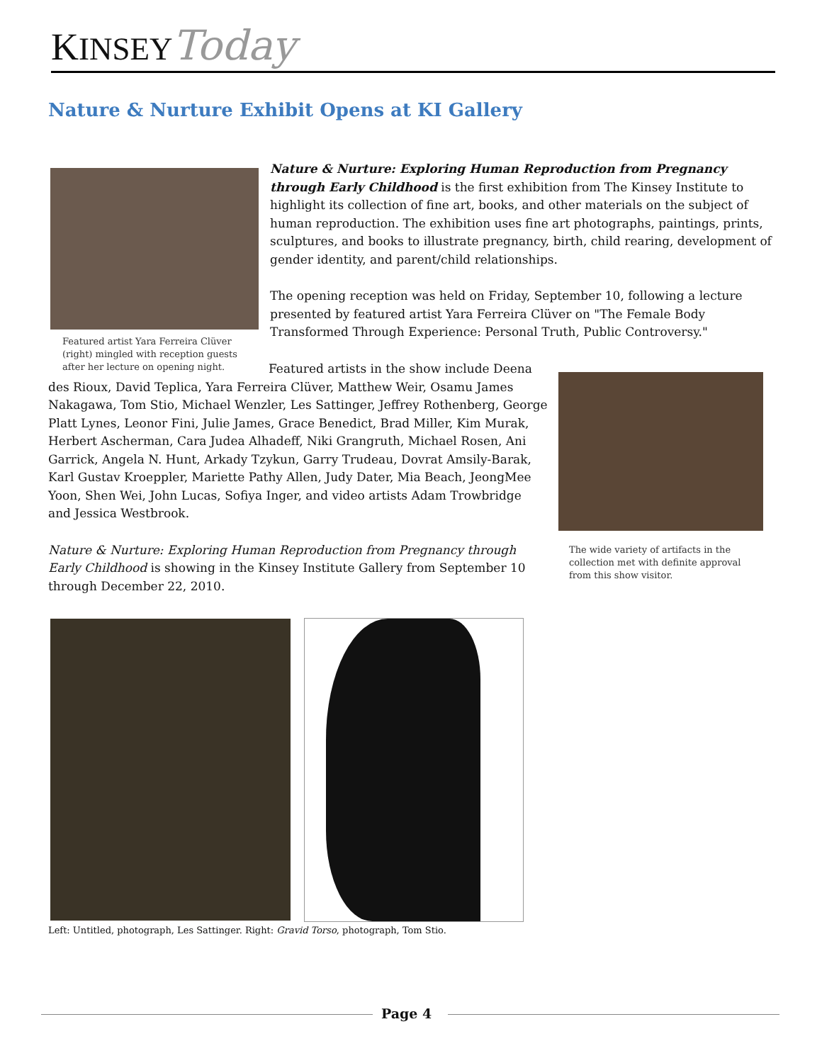KINSEY Today
Nature & Nurture Exhibit Opens at KI Gallery
Featured artist Yara Ferreira Clüver (right) mingled with reception guests after her lecture on opening night.
Nature & Nurture: Exploring Human Reproduction from Pregnancy through Early Childhood is the first exhibition from The Kinsey Institute to highlight its collection of fine art, books, and other materials on the subject of human reproduction. The exhibition uses fine art photographs, paintings, prints, sculptures, and books to illustrate pregnancy, birth, child rearing, development of gender identity, and parent/child relationships.
The opening reception was held on Friday, September 10, following a lecture presented by featured artist Yara Ferreira Clüver on "The Female Body Transformed Through Experience: Personal Truth, Public Controversy."
Featured artists in the show include Deena des Rioux, David Teplica, Yara Ferreira Clüver, Matthew Weir, Osamu James Nakagawa, Tom Stio, Michael Wenzler, Les Sattinger, Jeffrey Rothenberg, George Platt Lynes, Leonor Fini, Julie James, Grace Benedict, Brad Miller, Kim Murak, Herbert Ascherman, Cara Judea Alhadeff, Niki Grangruth, Michael Rosen, Ani Garrick, Angela N. Hunt, Arkady Tzykun, Garry Trudeau, Dovrat Amsily-Barak, Karl Gustav Kroeppler, Mariette Pathy Allen, Judy Dater, Mia Beach, JeongMee Yoon, Shen Wei, John Lucas, Sofiya Inger, and video artists Adam Trowbridge and Jessica Westbrook.
Nature & Nurture: Exploring Human Reproduction from Pregnancy through Early Childhood is showing in the Kinsey Institute Gallery from September 10 through December 22, 2010.
The wide variety of artifacts in the collection met with definite approval from this show visitor.
Left: Untitled, photograph, Les Sattinger. Right: Gravid Torso, photograph, Tom Stio.
Page 4